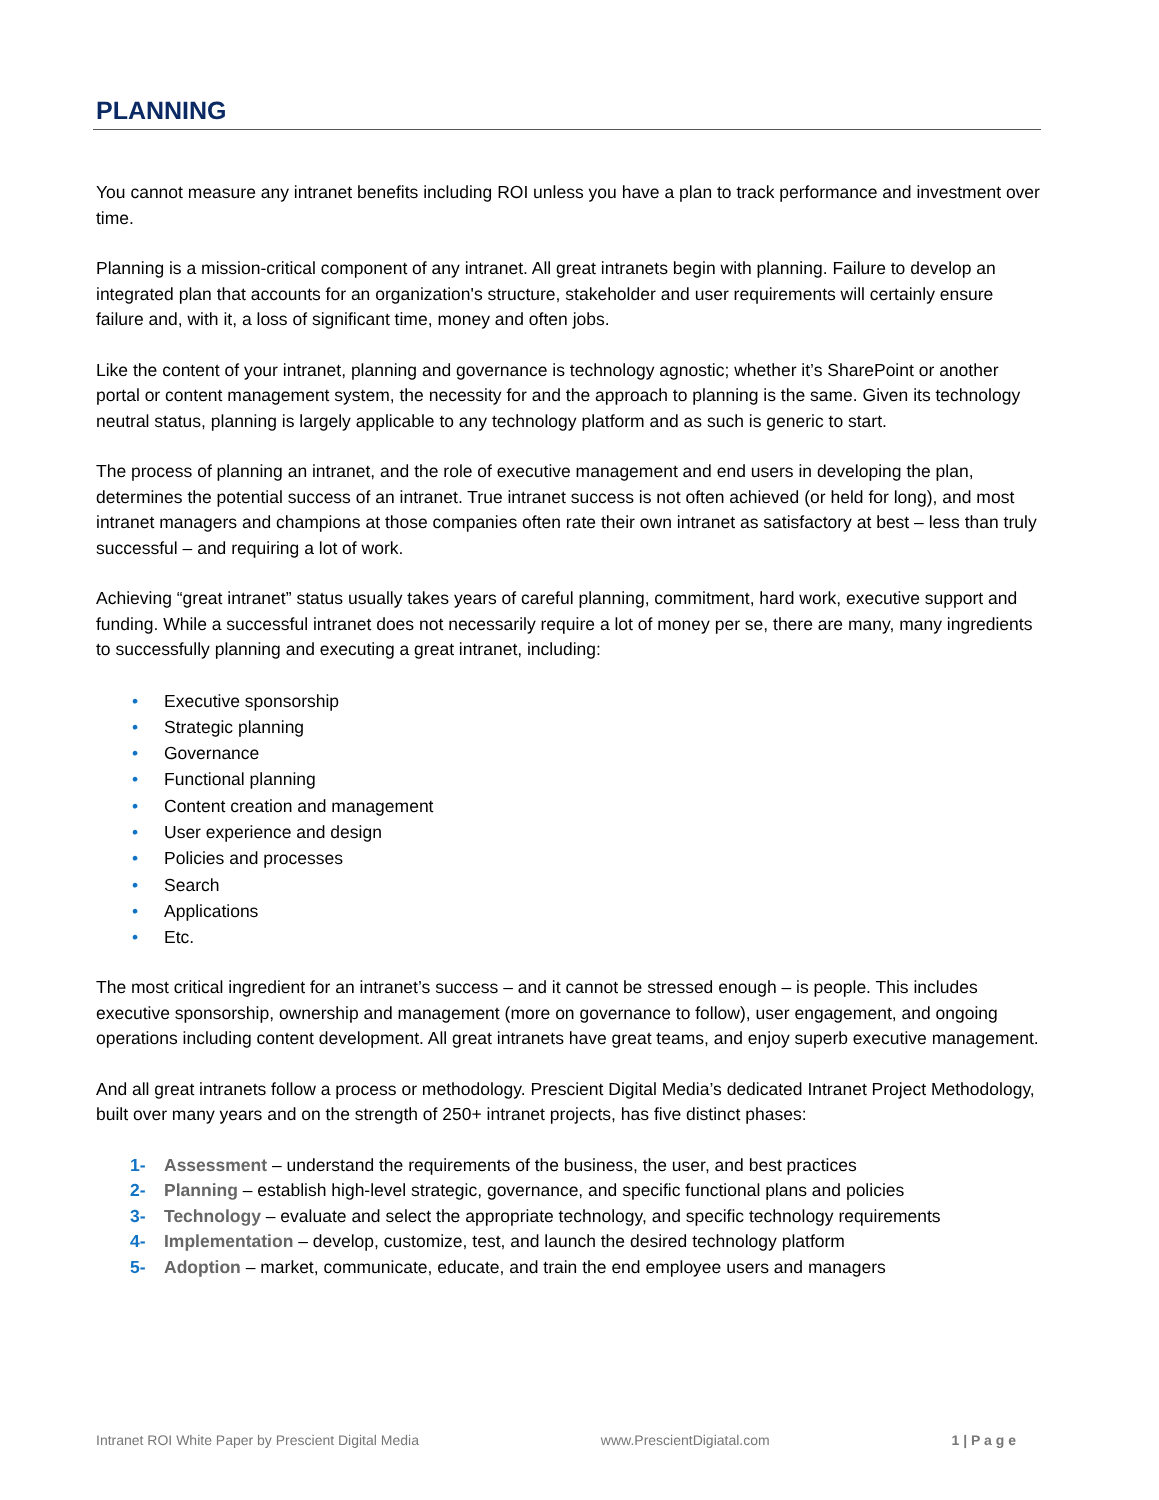PLANNING
You cannot measure any intranet benefits including ROI unless you have a plan to track performance and investment over time.
Planning is a mission-critical component of any intranet. All great intranets begin with planning. Failure to develop an integrated plan that accounts for an organization's structure, stakeholder and user requirements will certainly ensure failure and, with it, a loss of significant time, money and often jobs.
Like the content of your intranet, planning and governance is technology agnostic; whether it’s SharePoint or another portal or content management system, the necessity for and the approach to planning is the same. Given its technology neutral status, planning is largely applicable to any technology platform and as such is generic to start.
The process of planning an intranet, and the role of executive management and end users in developing the plan, determines the potential success of an intranet. True intranet success is not often achieved (or held for long), and most intranet managers and champions at those companies often rate their own intranet as satisfactory at best – less than truly successful – and requiring a lot of work.
Achieving “great intranet” status usually takes years of careful planning, commitment, hard work, executive support and funding. While a successful intranet does not necessarily require a lot of money per se, there are many, many ingredients to successfully planning and executing a great intranet, including:
• Executive sponsorship
• Strategic planning
• Governance
• Functional planning
• Content creation and management
• User experience and design
• Policies and processes
• Search
• Applications
• Etc.
The most critical ingredient for an intranet’s success – and it cannot be stressed enough – is people. This includes executive sponsorship, ownership and management (more on governance to follow), user engagement, and ongoing operations including content development. All great intranets have great teams, and enjoy superb executive management.
And all great intranets follow a process or methodology. Prescient Digital Media’s dedicated Intranet Project Methodology, built over many years and on the strength of 250+ intranet projects, has five distinct phases:
1- Assessment – understand the requirements of the business, the user, and best practices
2- Planning – establish high-level strategic, governance, and specific functional plans and policies
3- Technology – evaluate and select the appropriate technology, and specific technology requirements
4- Implementation – develop, customize, test, and launch the desired technology platform
5- Adoption – market, communicate, educate, and train the end employee users and managers
Intranet ROI White Paper by Prescient Digital Media www.PrescientDigiatal.com 1 | P a g e